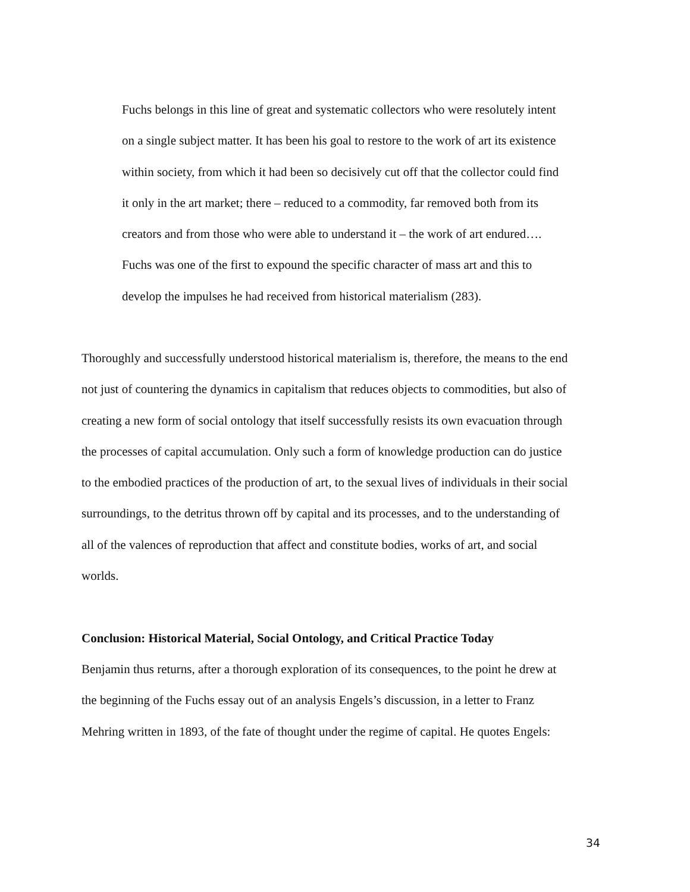Fuchs belongs in this line of great and systematic collectors who were resolutely intent on a single subject matter. It has been his goal to restore to the work of art its existence within society, from which it had been so decisively cut off that the collector could find it only in the art market; there – reduced to a commodity, far removed both from its creators and from those who were able to understand it – the work of art endured…. Fuchs was one of the first to expound the specific character of mass art and this to develop the impulses he had received from historical materialism (283).
Thoroughly and successfully understood historical materialism is, therefore, the means to the end not just of countering the dynamics in capitalism that reduces objects to commodities, but also of creating a new form of social ontology that itself successfully resists its own evacuation through the processes of capital accumulation. Only such a form of knowledge production can do justice to the embodied practices of the production of art, to the sexual lives of individuals in their social surroundings, to the detritus thrown off by capital and its processes, and to the understanding of all of the valences of reproduction that affect and constitute bodies, works of art, and social worlds.
Conclusion: Historical Material, Social Ontology, and Critical Practice Today
Benjamin thus returns, after a thorough exploration of its consequences, to the point he drew at the beginning of the Fuchs essay out of an analysis Engels’s discussion, in a letter to Franz Mehring written in 1893, of the fate of thought under the regime of capital. He quotes Engels:
34